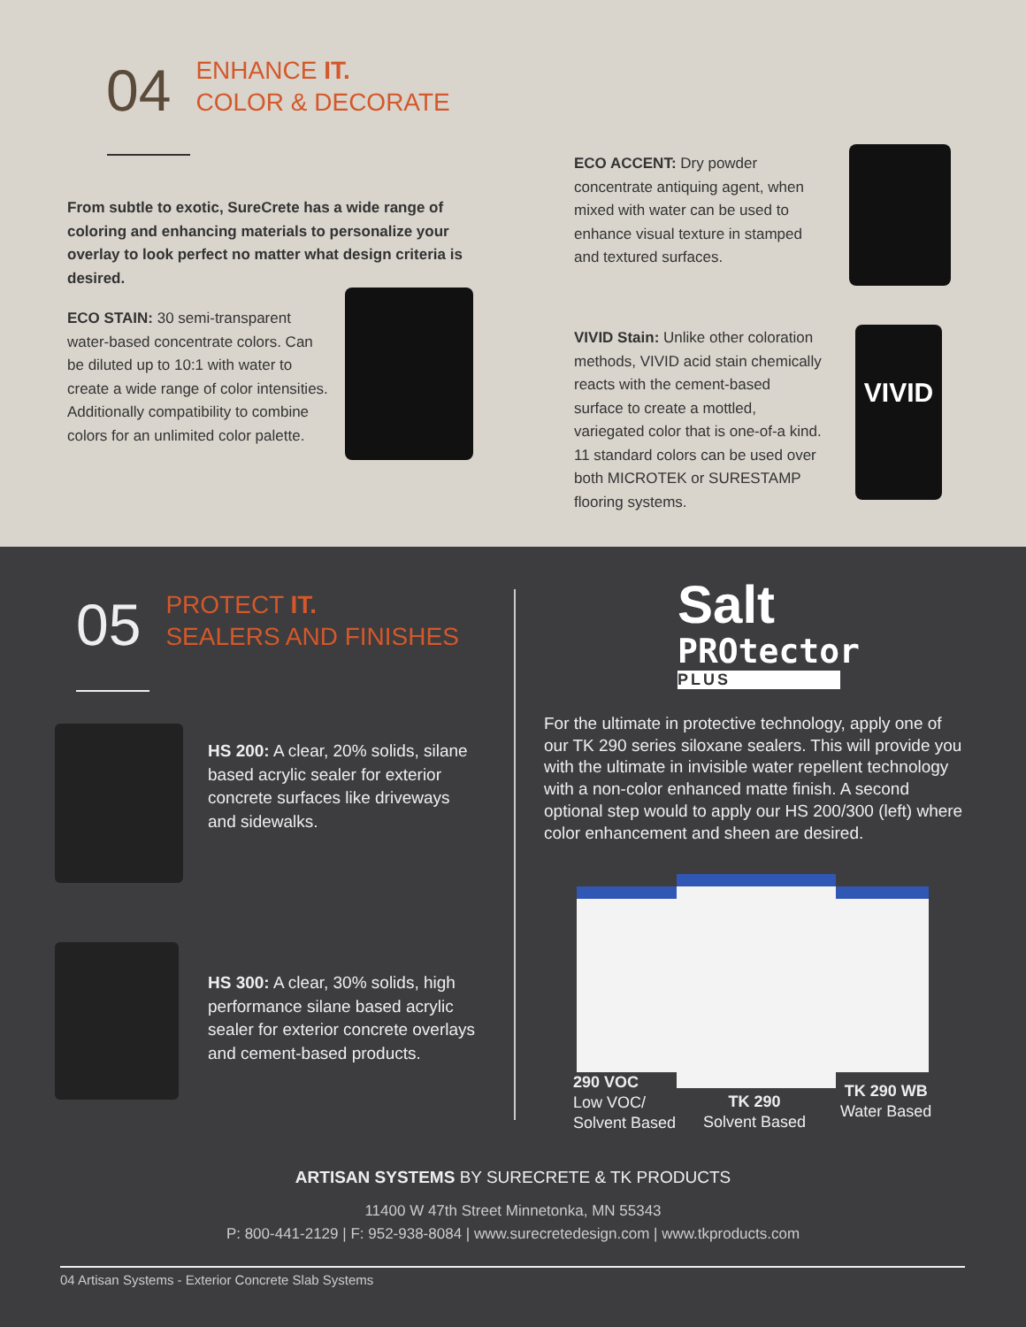04 ENHANCE IT.
COLOR & DECORATE
From subtle to exotic, SureCrete has a wide range of coloring and enhancing materials to personalize your overlay to look perfect no matter what design criteria is desired.
ECO STAIN: 30 semi-transparent water-based concentrate colors. Can be diluted up to 10:1 with water to create a wide range of color intensities. Additionally compatibility to combine colors for an unlimited color palette.
ECO ACCENT: Dry powder concentrate antiquing agent, when mixed with water can be used to enhance visual texture in stamped and textured surfaces.
VIVID Stain: Unlike other coloration methods, VIVID acid stain chemically reacts with the cement-based surface to create a mottled, variegated color that is one-of-a kind. 11 standard colors can be used over both MICROTEK or SURESTAMP flooring systems.
VIVID
05 PROTECT IT.
SEALERS AND FINISHES
HS 200: A clear, 20% solids, silane based acrylic sealer for exterior concrete surfaces like driveways and sidewalks.
HS 300: A clear, 30% solids, high performance silane based acrylic sealer for exterior concrete overlays and cement-based products.
Salt
PROtector
PLUS
For the ultimate in protective technology, apply one of our TK 290 series siloxane sealers. This will provide you with the ultimate in invisible water repellent technology with a non-color enhanced matte finish. A second optional step would to apply our HS 200/300 (left) where color enhancement and sheen are desired.
290 VOC
Low VOC/
Solvent Based
TK 290
Solvent Based
TK 290 WB
Water Based
ARTISAN SYSTEMS BY SURECRETE & TK PRODUCTS
11400 W 47th Street Minnetonka, MN 55343
P: 800-441-2129 | F: 952-938-8084 | www.surecretedesign.com | www.tkproducts.com
04 Artisan Systems - Exterior Concrete Slab Systems